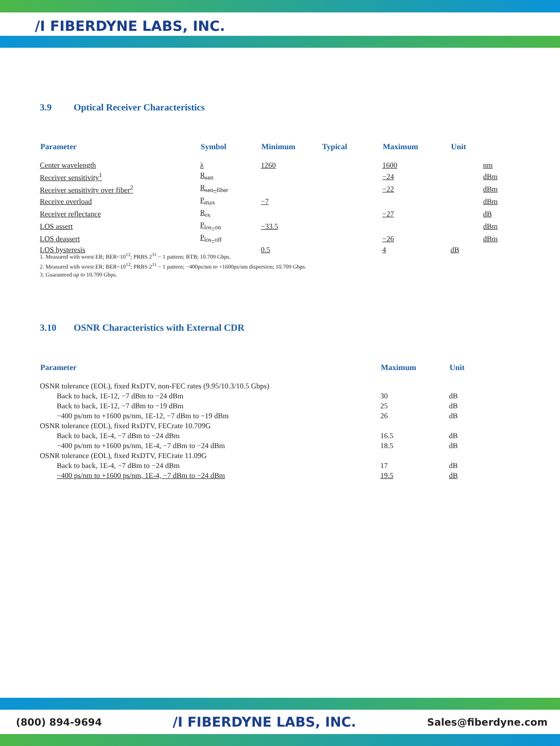/I FIBERDYNE LABS, INC.
3.9 Optical Receiver Characteristics
| Parameter | Symbol | Minimum | Typical | Maximum | Unit | |
| --- | --- | --- | --- | --- | --- | --- |
| Center wavelength | λ | 1260 | | 1600 | | nm |
| Receiver sensitivity<sup>1</sup> | R<sub>sen</sub> | | | −24 | | dBm |
| Receiver sensitivity over fiber<sup>2</sup> | R<sub>sen_fiber</sub> | | | −22 | | dBm |
| Receive overload | P<sub>max</sub> | −7 | | | | dBm |
| Receiver reflectance | R<sub>rx</sub> | | | −27 | | dB |
| LOS assert | P<sub>los_on</sub> | −33.5 | | | | dBm |
| LOS deassert | P<sub>los_off</sub> | | | −26 | | dBm |
| LOS hysteresis | | 0.5 | | 4 | dB | |
1. Measured with worst ER; BER<10<sup>12</sup>; PRBS 2<sup>31</sup> − 1 pattern; BTB; 10.709 Gbps.
2. Measured with worst ER; BER<10<sup>12</sup>; PRBS 2<sup>31</sup> − 1 pattern; −400ps/nm to +1600ps/nm dispersion; 10.709 Gbps.
3. Guaranteed up to 10.709 Gbps.
3.10 OSNR Characteristics with External CDR
| Parameter | Maximum | Unit |
| --- | --- | --- |
| OSNR tolerance (EOL), fixed RxDTV, non-FEC rates (9.95/10.3/10.5 Gbps) | | |
| Back to back, 1E-12, −7 dBm to −24 dBm | 30 | dB |
| Back to back, 1E-12, −7 dBm to −19 dBm | 25 | dB |
| −400 ps/nm to +1600 ps/nm, 1E-12, −7 dBm to −19 dBm | 26 | dB |
| OSNR tolerance (EOL), fixed RxDTV, FECrate 10.709G | | |
| Back to back, 1E-4, −7 dBm to −24 dBm | 16.5 | dB |
| −400 ps/nm to +1600 ps/nm, 1E-4, −7 dBm to −24 dBm | 18.5 | dB |
| OSNR tolerance (EOL), fixed RxDTV, FECrate 11.09G | | |
| Back to back, 1E-4, −7 dBm to −24 dBm | 17 | dB |
| −400 ps/nm to +1600 ps/nm, 1E-4, −7 dBm to −24 dBm | 19.5 | dB |
(800) 894-9694 /I FIBERDYNE LABS, INC. Sales@fiberdyne.com